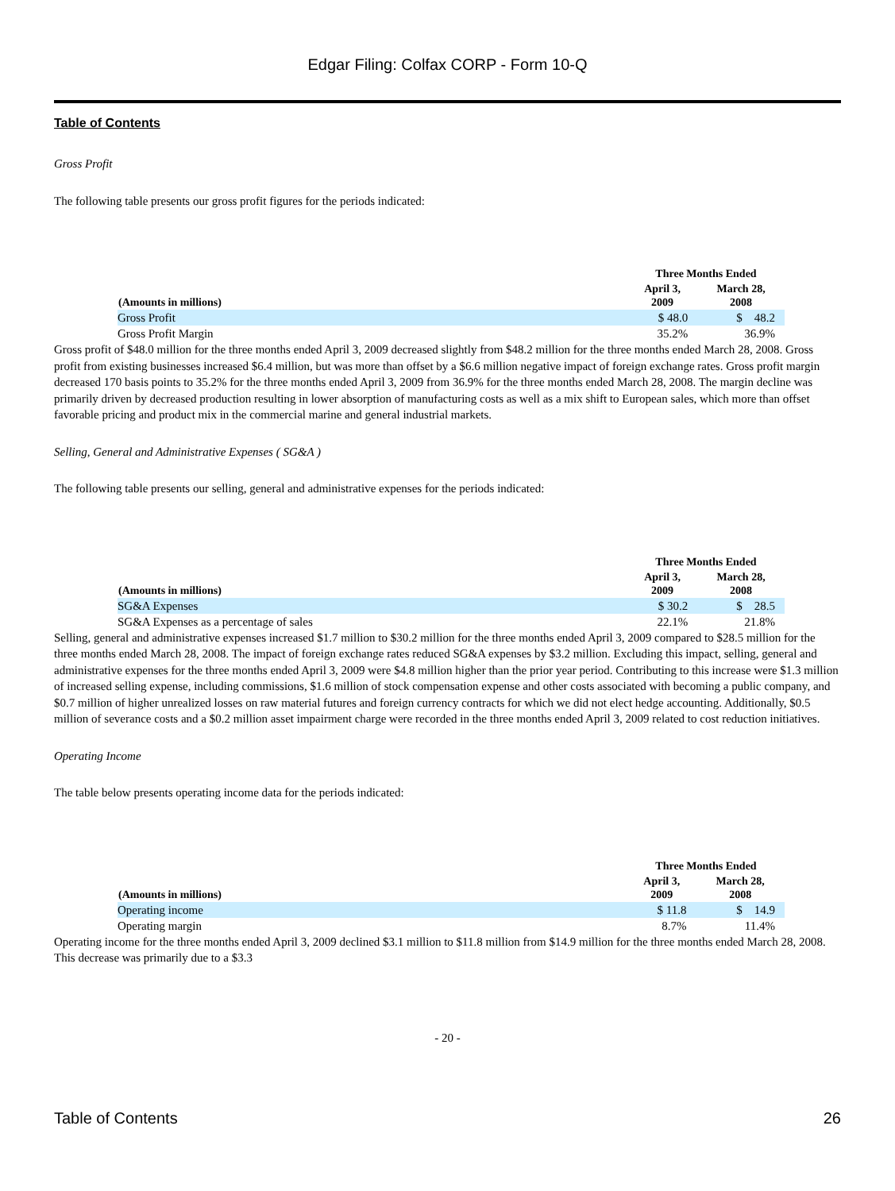Edgar Filing: Colfax CORP - Form 10-Q
Table of Contents
Gross Profit
The following table presents our gross profit figures for the periods indicated:
| | Three Months Ended | |
| --- | --- | --- |
| (Amounts in millions) | April 3, 2009 | March 28, 2008 |
| Gross Profit | $ 48.0 | $ 48.2 |
| Gross Profit Margin | 35.2% | 36.9% |
Gross profit of $48.0 million for the three months ended April 3, 2009 decreased slightly from $48.2 million for the three months ended March 28, 2008. Gross profit from existing businesses increased $6.4 million, but was more than offset by a $6.6 million negative impact of foreign exchange rates. Gross profit margin decreased 170 basis points to 35.2% for the three months ended April 3, 2009 from 36.9% for the three months ended March 28, 2008. The margin decline was primarily driven by decreased production resulting in lower absorption of manufacturing costs as well as a mix shift to European sales, which more than offset favorable pricing and product mix in the commercial marine and general industrial markets.
Selling, General and Administrative Expenses ( SG&A )
The following table presents our selling, general and administrative expenses for the periods indicated:
| | Three Months Ended | |
| --- | --- | --- |
| (Amounts in millions) | April 3, 2009 | March 28, 2008 |
| SG&A Expenses | $ 30.2 | $ 28.5 |
| SG&A Expenses as a percentage of sales | 22.1% | 21.8% |
Selling, general and administrative expenses increased $1.7 million to $30.2 million for the three months ended April 3, 2009 compared to $28.5 million for the three months ended March 28, 2008. The impact of foreign exchange rates reduced SG&A expenses by $3.2 million. Excluding this impact, selling, general and administrative expenses for the three months ended April 3, 2009 were $4.8 million higher than the prior year period. Contributing to this increase were $1.3 million of increased selling expense, including commissions, $1.6 million of stock compensation expense and other costs associated with becoming a public company, and $0.7 million of higher unrealized losses on raw material futures and foreign currency contracts for which we did not elect hedge accounting. Additionally, $0.5 million of severance costs and a $0.2 million asset impairment charge were recorded in the three months ended April 3, 2009 related to cost reduction initiatives.
Operating Income
The table below presents operating income data for the periods indicated:
| | Three Months Ended | |
| --- | --- | --- |
| (Amounts in millions) | April 3, 2009 | March 28, 2008 |
| Operating income | $ 11.8 | $ 14.9 |
| Operating margin | 8.7% | 11.4% |
Operating income for the three months ended April 3, 2009 declined $3.1 million to $11.8 million from $14.9 million for the three months ended March 28, 2008. This decrease was primarily due to a $3.3
- 20 -
Table of Contents 26